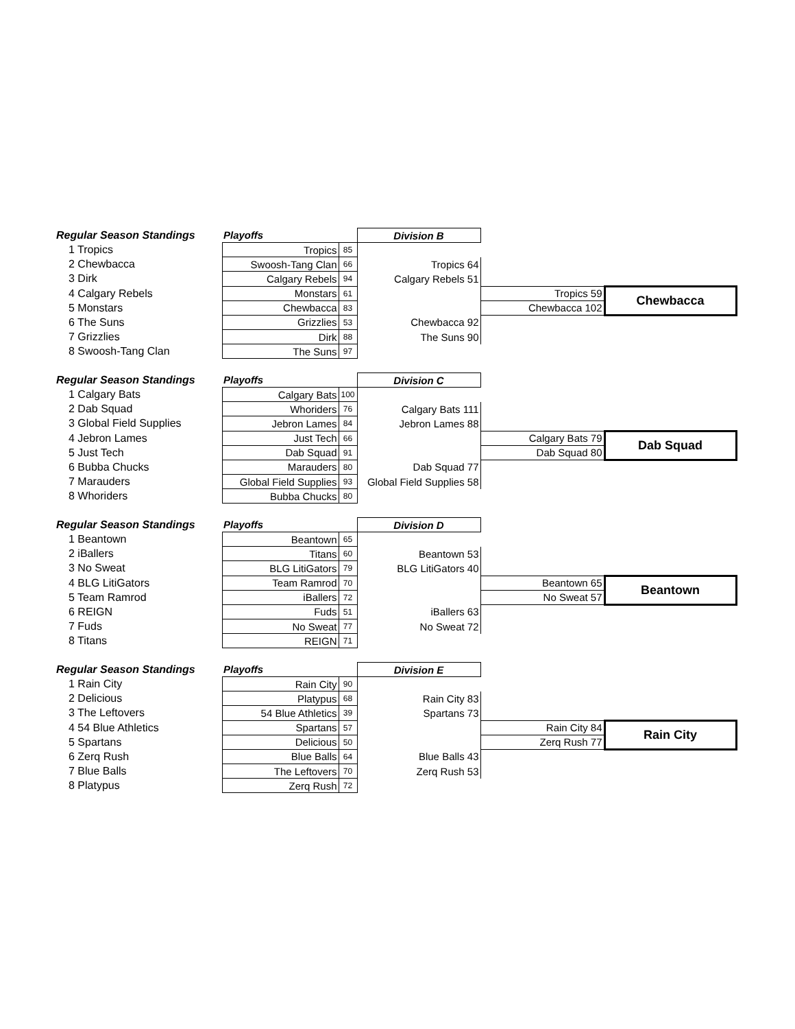| Regular Season Standings | Playoffs | | Division B | | |
| 1 Tropics | Tropics | 85 | | | |
| 2 Chewbacca | Swoosh-Tang Clan | 66 | Tropics 64 | | |
| 3 Dirk | Calgary Rebels | 94 | Calgary Rebels 51 | | |
| 4 Calgary Rebels | Monstars | 61 | | Tropics 59 | Chewbacca |
| 5 Monstars | Chewbacca | 83 | | Chewbacca 102 | |
| 6 The Suns | Grizzlies | 53 | Chewbacca 92 | | |
| 7 Grizzlies | Dirk | 88 | The Suns 90 | | |
| 8 Swoosh-Tang Clan | The Suns | 97 | | | |
| Regular Season Standings | Playoffs | | Division C | | |
| 1 Calgary Bats | Calgary Bats | 100 | | | |
| 2 Dab Squad | Whoriders | 76 | Calgary Bats 111 | | |
| 3 Global Field Supplies | Jebron Lames | 84 | Jebron Lames 88 | | |
| 4 Jebron Lames | Just Tech | 66 | | Calgary Bats 79 | Dab Squad |
| 5 Just Tech | Dab Squad | 91 | | Dab Squad 80 | |
| 6 Bubba Chucks | Marauders | 80 | Dab Squad 77 | | |
| 7 Marauders | Global Field Supplies | 93 | Global Field Supplies 58 | | |
| 8 Whoriders | Bubba Chucks | 80 | | | |
| Regular Season Standings | Playoffs | | Division D | | |
| 1 Beantown | Beantown | 65 | | | |
| 2 iBallers | Titans | 60 | Beantown 53 | | |
| 3 No Sweat | BLG LitiGators | 79 | BLG LitiGators 40 | | |
| 4 BLG LitiGators | Team Ramrod | 70 | | Beantown 65 | Beantown |
| 5 Team Ramrod | iBallers | 72 | | No Sweat 57 | |
| 6 REIGN | Fuds | 51 | iBallers 63 | | |
| 7 Fuds | No Sweat | 77 | No Sweat 72 | | |
| 8 Titans | REIGN | 71 | | | |
| Regular Season Standings | Playoffs | | Division E | | |
| 1 Rain City | Rain City | 90 | | | |
| 2 Delicious | Platypus | 68 | Rain City 83 | | |
| 3 The Leftovers | 54 Blue Athletics | 39 | Spartans 73 | | |
| 4 54 Blue Athletics | Spartans | 57 | | Rain City 84 | Rain City |
| 5 Spartans | Delicious | 50 | | Zerq Rush 77 | |
| 6 Zerq Rush | Blue Balls | 64 | Blue Balls 43 | | |
| 7 Blue Balls | The Leftovers | 70 | Zerq Rush 53 | | |
| 8 Platypus | Zerq Rush | 72 | | | |